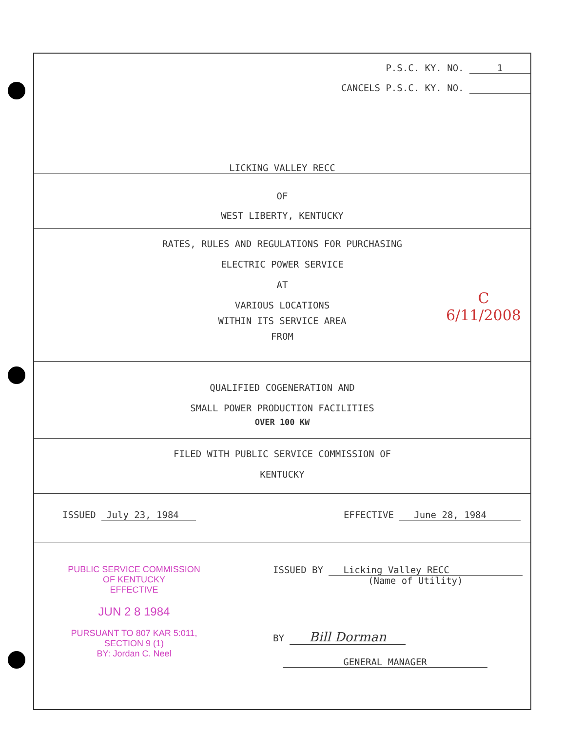P.S.C. KY. NO. 1
CANCELS P.S.C. KY. NO.
LICKING VALLEY RECC
OF
WEST LIBERTY, KENTUCKY
RATES, RULES AND REGULATIONS FOR PURCHASING
ELECTRIC POWER SERVICE
AT
VARIOUS LOCATIONS
WITHIN ITS SERVICE AREA
FROM
C
6/11/2008
QUALIFIED COGENERATION AND
SMALL POWER PRODUCTION FACILITIES
OVER 100 KW
FILED WITH PUBLIC SERVICE COMMISSION OF
KENTUCKY
ISSUED July 23, 1984 EFFECTIVE June 28, 1984
PUBLIC SERVICE COMMISSION
OF KENTUCKY
EFFECTIVE
JUN 2 8 1984
PURSUANT TO 807 KAR 5:011,
SECTION 9 (1)
BY: Jordan C. Neel
ISSUED BY Licking Valley RECC
(Name of Utility)
BY Bill Dorman
GENERAL MANAGER